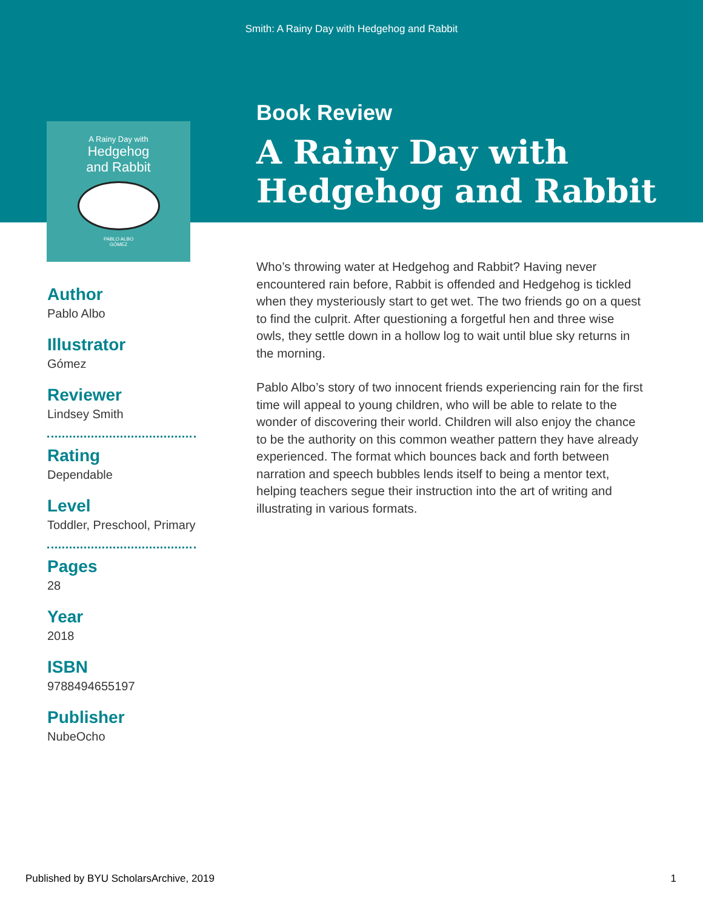Smith: A Rainy Day with Hedgehog and Rabbit
A Rainy Day with
Hedgehog
and Rabbit
PABLO ALBO
GÓMEZ
Book Review
A Rainy Day with
Hedgehog and Rabbit
Author
Pablo Albo
Illustrator
Gómez
Reviewer
Lindsey Smith
Rating
Dependable
Level
Toddler, Preschool, Primary
Pages
28
Year
2018
ISBN
9788494655197
Publisher
NubeOcho
Who’s throwing water at Hedgehog and Rabbit? Having never encountered rain before, Rabbit is offended and Hedgehog is tickled when they mysteriously start to get wet. The two friends go on a quest to find the culprit. After questioning a forgetful hen and three wise owls, they settle down in a hollow log to wait until blue sky returns in the morning.
Pablo Albo’s story of two innocent friends experiencing rain for the first time will appeal to young children, who will be able to relate to the wonder of discovering their world. Children will also enjoy the chance to be the authority on this common weather pattern they have already experienced. The format which bounces back and forth between narration and speech bubbles lends itself to being a mentor text, helping teachers segue their instruction into the art of writing and illustrating in various formats.
Published by BYU ScholarsArchive, 2019 1